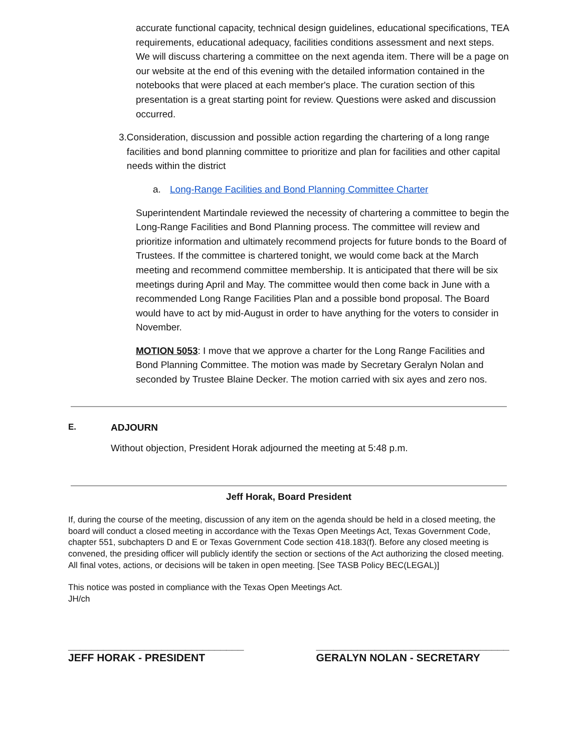accurate functional capacity, technical design guidelines, educational specifications, TEA requirements, educational adequacy, facilities conditions assessment and next steps. We will discuss chartering a committee on the next agenda item. There will be a page on our website at the end of this evening with the detailed information contained in the notebooks that were placed at each member's place. The curation section of this presentation is a great starting point for review. Questions were asked and discussion occurred.
3. Consideration, discussion and possible action regarding the chartering of a long range facilities and bond planning committee to prioritize and plan for facilities and other capital needs within the district
a. Long-Range Facilities and Bond Planning Committee Charter
Superintendent Martindale reviewed the necessity of chartering a committee to begin the Long-Range Facilities and Bond Planning process. The committee will review and prioritize information and ultimately recommend projects for future bonds to the Board of Trustees. If the committee is chartered tonight, we would come back at the March meeting and recommend committee membership. It is anticipated that there will be six meetings during April and May. The committee would then come back in June with a recommended Long Range Facilities Plan and a possible bond proposal. The Board would have to act by mid-August in order to have anything for the voters to consider in November.
MOTION 5053: I move that we approve a charter for the Long Range Facilities and Bond Planning Committee. The motion was made by Secretary Geralyn Nolan and seconded by Trustee Blaine Decker. The motion carried with six ayes and zero nos.
E. ADJOURN
Without objection, President Horak adjourned the meeting at 5:48 p.m.
Jeff Horak, Board President
If, during the course of the meeting, discussion of any item on the agenda should be held in a closed meeting, the board will conduct a closed meeting in accordance with the Texas Open Meetings Act, Texas Government Code, chapter 551, subchapters D and E or Texas Government Code section 418.183(f). Before any closed meeting is convened, the presiding officer will publicly identify the section or sections of the Act authorizing the closed meeting. All final votes, actions, or decisions will be taken in open meeting. [See TASB Policy BEC(LEGAL)]
This notice was posted in compliance with the Texas Open Meetings Act.
JH/ch
______________________________
JEFF HORAK - PRESIDENT
_________________________________
GERALYN NOLAN - SECRETARY